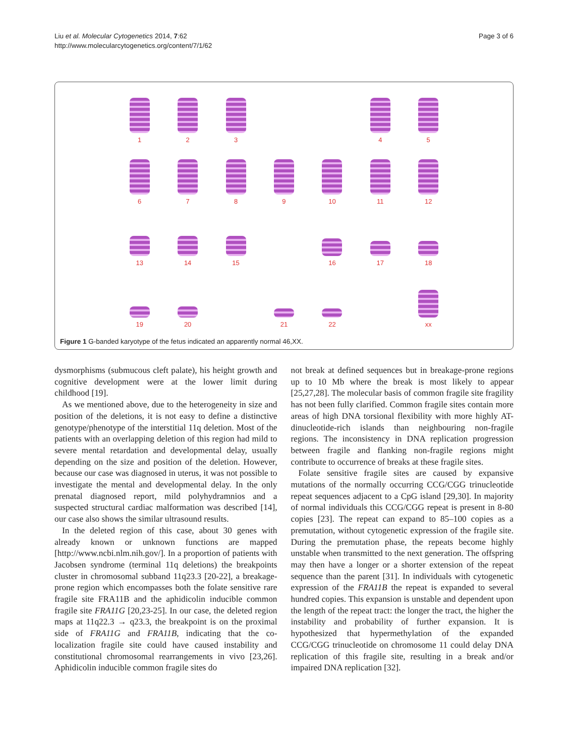Liu et al. Molecular Cytogenetics 2014, 7:62
http://www.molecularcytogenetics.org/content/7/1/62
Page 3 of 6
1
2
3
4
5
6
7
8
9
10
11
12
13
14
15
16
17
18
19
20
21
22
xx
Figure 1 G-banded karyotype of the fetus indicated an apparently normal 46,XX.
dysmorphisms (submucous cleft palate), his height growth and cognitive development were at the lower limit during childhood [19].
As we mentioned above, due to the heterogeneity in size and position of the deletions, it is not easy to define a distinctive genotype/phenotype of the interstitial 11q deletion. Most of the patients with an overlapping deletion of this region had mild to severe mental retardation and developmental delay, usually depending on the size and position of the deletion. However, because our case was diagnosed in uterus, it was not possible to investigate the mental and developmental delay. In the only prenatal diagnosed report, mild polyhydramnios and a suspected structural cardiac malformation was described [14], our case also shows the similar ultrasound results.
In the deleted region of this case, about 30 genes with already known or unknown functions are mapped [http://www.ncbi.nlm.nih.gov/]. In a proportion of patients with Jacobsen syndrome (terminal 11q deletions) the breakpoints cluster in chromosomal subband 11q23.3 [20-22], a breakage-prone region which encompasses both the folate sensitive rare fragile site FRA11B and the aphidicolin inducible common fragile site FRA11G [20,23-25]. In our case, the deleted region maps at 11q22.3 → q23.3, the breakpoint is on the proximal side of FRA11G and FRA11B, indicating that the co-localization fragile site could have caused instability and constitutional chromosomal rearrangements in vivo [23,26]. Aphidicolin inducible common fragile sites do
not break at defined sequences but in breakage-prone regions up to 10 Mb where the break is most likely to appear [25,27,28]. The molecular basis of common fragile site fragility has not been fully clarified. Common fragile sites contain more areas of high DNA torsional flexibility with more highly AT-dinucleotide-rich islands than neighbouring non-fragile regions. The inconsistency in DNA replication progression between fragile and flanking non-fragile regions might contribute to occurrence of breaks at these fragile sites.
Folate sensitive fragile sites are caused by expansive mutations of the normally occurring CCG/CGG trinucleotide repeat sequences adjacent to a CpG island [29,30]. In majority of normal individuals this CCG/CGG repeat is present in 8-80 copies [23]. The repeat can expand to 85–100 copies as a premutation, without cytogenetic expression of the fragile site. During the premutation phase, the repeats become highly unstable when transmitted to the next generation. The offspring may then have a longer or a shorter extension of the repeat sequence than the parent [31]. In individuals with cytogenetic expression of the FRA11B the repeat is expanded to several hundred copies. This expansion is unstable and dependent upon the length of the repeat tract: the longer the tract, the higher the instability and probability of further expansion. It is hypothesized that hypermethylation of the expanded CCG/CGG trinucleotide on chromosome 11 could delay DNA replication of this fragile site, resulting in a break and/or impaired DNA replication [32].